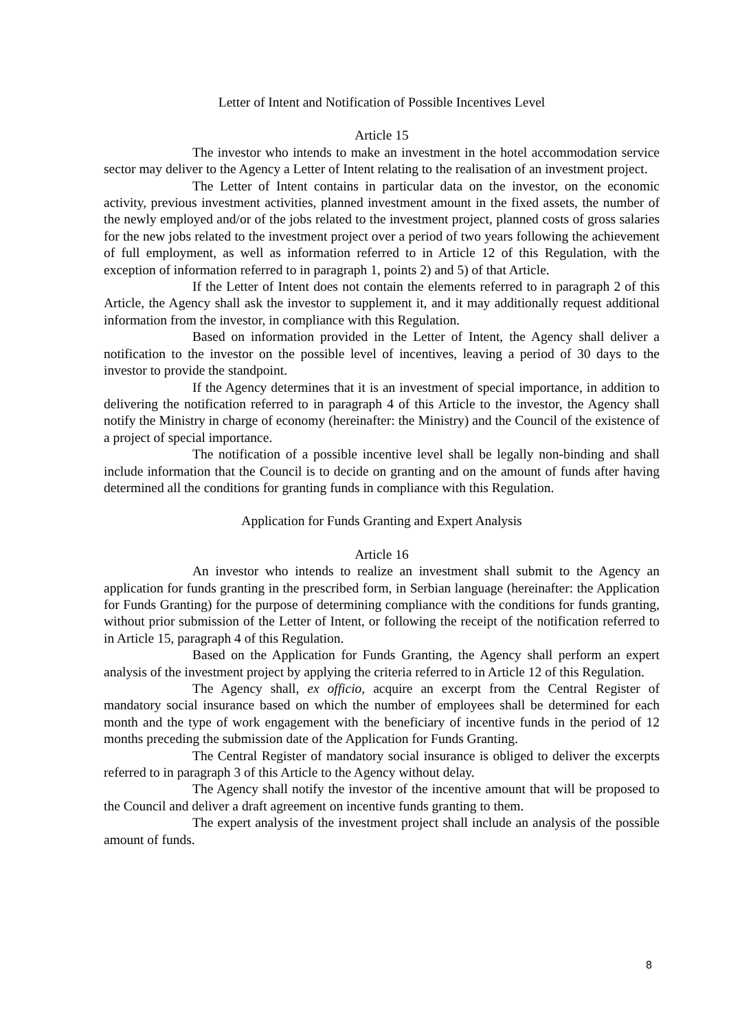Letter of Intent and Notification of Possible Incentives Level
Article 15
The investor who intends to make an investment in the hotel accommodation service sector may deliver to the Agency a Letter of Intent relating to the realisation of an investment project.
The Letter of Intent contains in particular data on the investor, on the economic activity, previous investment activities, planned investment amount in the fixed assets, the number of the newly employed and/or of the jobs related to the investment project, planned costs of gross salaries for the new jobs related to the investment project over a period of two years following the achievement of full employment, as well as information referred to in Article 12 of this Regulation, with the exception of information referred to in paragraph 1, points 2) and 5) of that Article.
If the Letter of Intent does not contain the elements referred to in paragraph 2 of this Article, the Agency shall ask the investor to supplement it, and it may additionally request additional information from the investor, in compliance with this Regulation.
Based on information provided in the Letter of Intent, the Agency shall deliver a notification to the investor on the possible level of incentives, leaving a period of 30 days to the investor to provide the standpoint.
If the Agency determines that it is an investment of special importance, in addition to delivering the notification referred to in paragraph 4 of this Article to the investor, the Agency shall notify the Ministry in charge of economy (hereinafter: the Ministry) and the Council of the existence of a project of special importance.
The notification of a possible incentive level shall be legally non-binding and shall include information that the Council is to decide on granting and on the amount of funds after having determined all the conditions for granting funds in compliance with this Regulation.
Application for Funds Granting and Expert Analysis
Article 16
An investor who intends to realize an investment shall submit to the Agency an application for funds granting in the prescribed form, in Serbian language (hereinafter: the Application for Funds Granting) for the purpose of determining compliance with the conditions for funds granting, without prior submission of the Letter of Intent, or following the receipt of the notification referred to in Article 15, paragraph 4 of this Regulation.
Based on the Application for Funds Granting, the Agency shall perform an expert analysis of the investment project by applying the criteria referred to in Article 12 of this Regulation.
The Agency shall, ex officio, acquire an excerpt from the Central Register of mandatory social insurance based on which the number of employees shall be determined for each month and the type of work engagement with the beneficiary of incentive funds in the period of 12 months preceding the submission date of the Application for Funds Granting.
The Central Register of mandatory social insurance is obliged to deliver the excerpts referred to in paragraph 3 of this Article to the Agency without delay.
The Agency shall notify the investor of the incentive amount that will be proposed to the Council and deliver a draft agreement on incentive funds granting to them.
The expert analysis of the investment project shall include an analysis of the possible amount of funds.
8